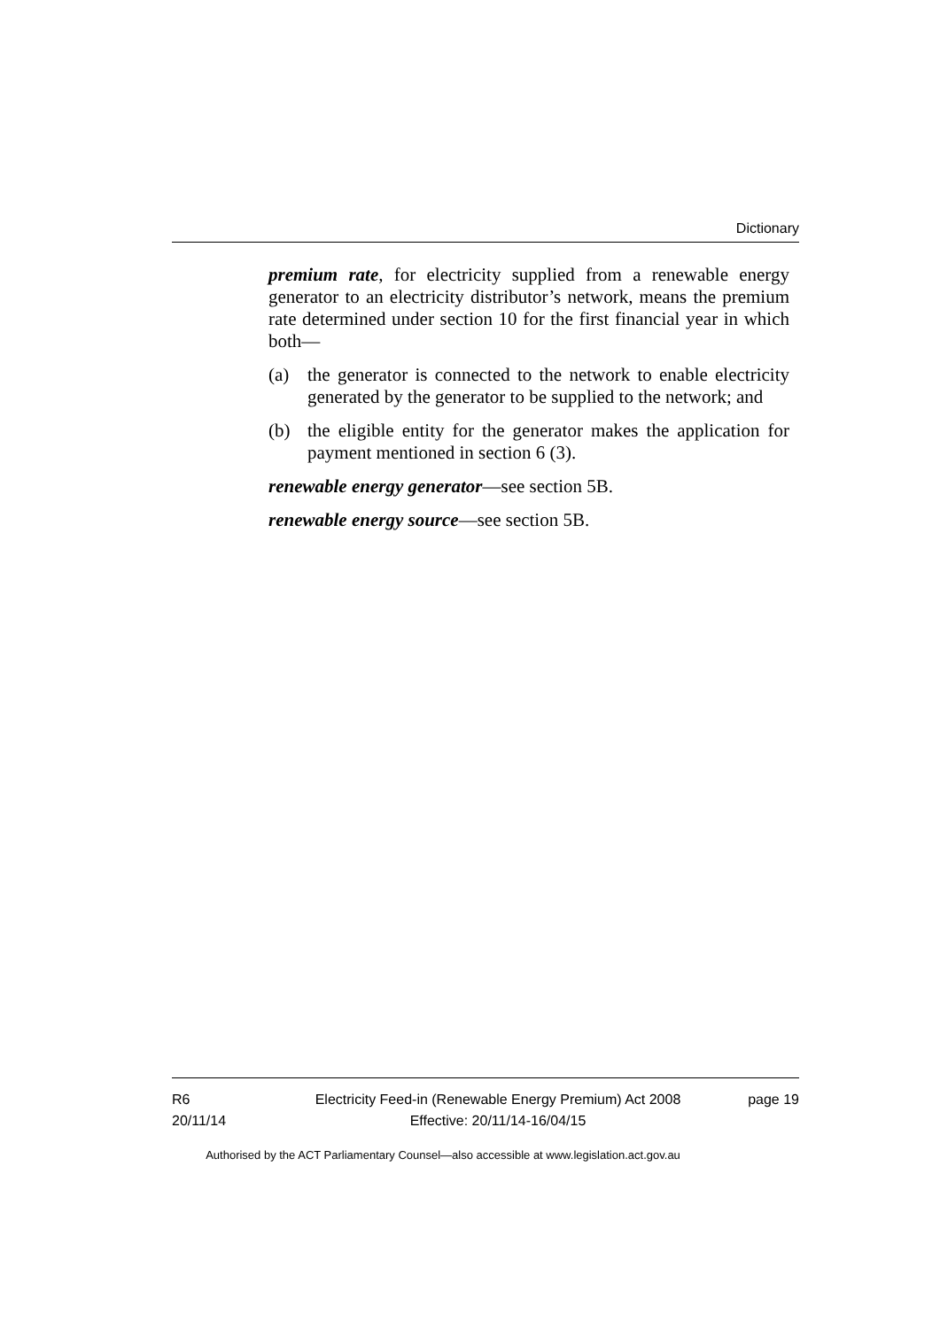Dictionary
premium rate, for electricity supplied from a renewable energy generator to an electricity distributor’s network, means the premium rate determined under section 10 for the first financial year in which both—
(a) the generator is connected to the network to enable electricity generated by the generator to be supplied to the network; and
(b) the eligible entity for the generator makes the application for payment mentioned in section 6 (3).
renewable energy generator—see section 5B.
renewable energy source—see section 5B.
R6
20/11/14
Electricity Feed-in (Renewable Energy Premium) Act 2008
Effective: 20/11/14-16/04/15
page 19
Authorised by the ACT Parliamentary Counsel—also accessible at www.legislation.act.gov.au